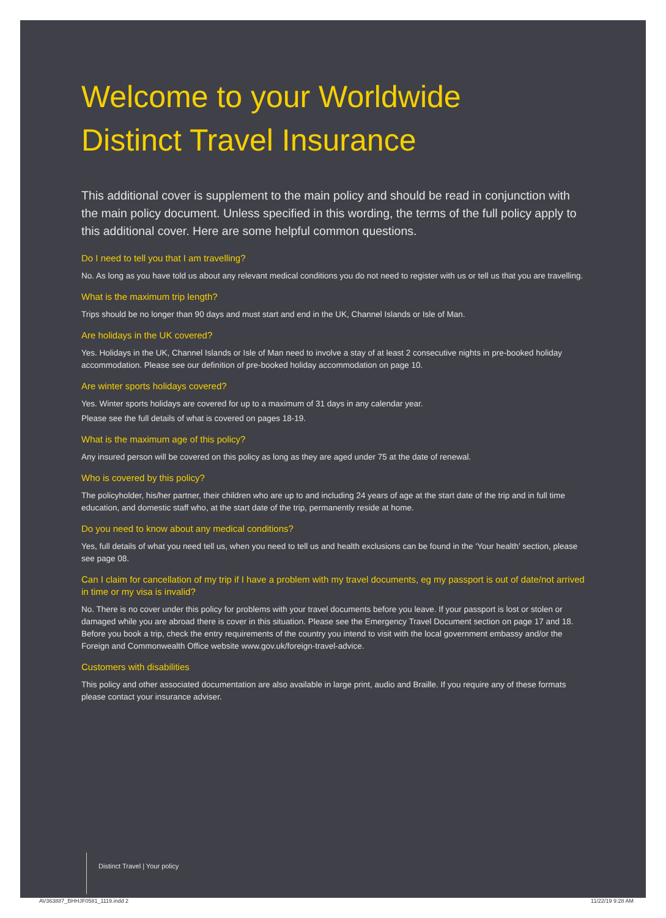Welcome to your Worldwide
Distinct Travel Insurance
This additional cover is supplement to the main policy and should be read in conjunction with the main policy document. Unless specified in this wording, the terms of the full policy apply to this additional cover. Here are some helpful common questions.
Do I need to tell you that I am travelling?
No. As long as you have told us about any relevant medical conditions you do not need to register with us or tell us that you are travelling.
What is the maximum trip length?
Trips should be no longer than 90 days and must start and end in the UK, Channel Islands or Isle of Man.
Are holidays in the UK covered?
Yes. Holidays in the UK, Channel Islands or Isle of Man need to involve a stay of at least 2 consecutive nights in pre-booked holiday accommodation. Please see our definition of pre-booked holiday accommodation on page 10.
Are winter sports holidays covered?
Yes. Winter sports holidays are covered for up to a maximum of 31 days in any calendar year.
Please see the full details of what is covered on pages 18-19.
What is the maximum age of this policy?
Any insured person will be covered on this policy as long as they are aged under 75 at the date of renewal.
Who is covered by this policy?
The policyholder, his/her partner, their children who are up to and including 24 years of age at the start date of the trip and in full time education, and domestic staff who, at the start date of the trip, permanently reside at home.
Do you need to know about any medical conditions?
Yes, full details of what you need tell us, when you need to tell us and health exclusions can be found in the ‘Your health’ section, please see page 08.
Can I claim for cancellation of my trip if I have a problem with my travel documents, eg my passport is out of date/not arrived in time or my visa is invalid?
No. There is no cover under this policy for problems with your travel documents before you leave. If your passport is lost or stolen or damaged while you are abroad there is cover in this situation. Please see the Emergency Travel Document section on page 17 and 18. Before you book a trip, check the entry requirements of the country you intend to visit with the local government embassy and/or the Foreign and Commonwealth Office website www.gov.uk/foreign-travel-advice.
Customers with disabilities
This policy and other associated documentation are also available in large print, audio and Braille. If you require any of these formats please contact your insurance adviser.
Distinct Travel | Your policy
AV363887_BHHJF0581_1119.indd 2 11/22/19 9:28 AM